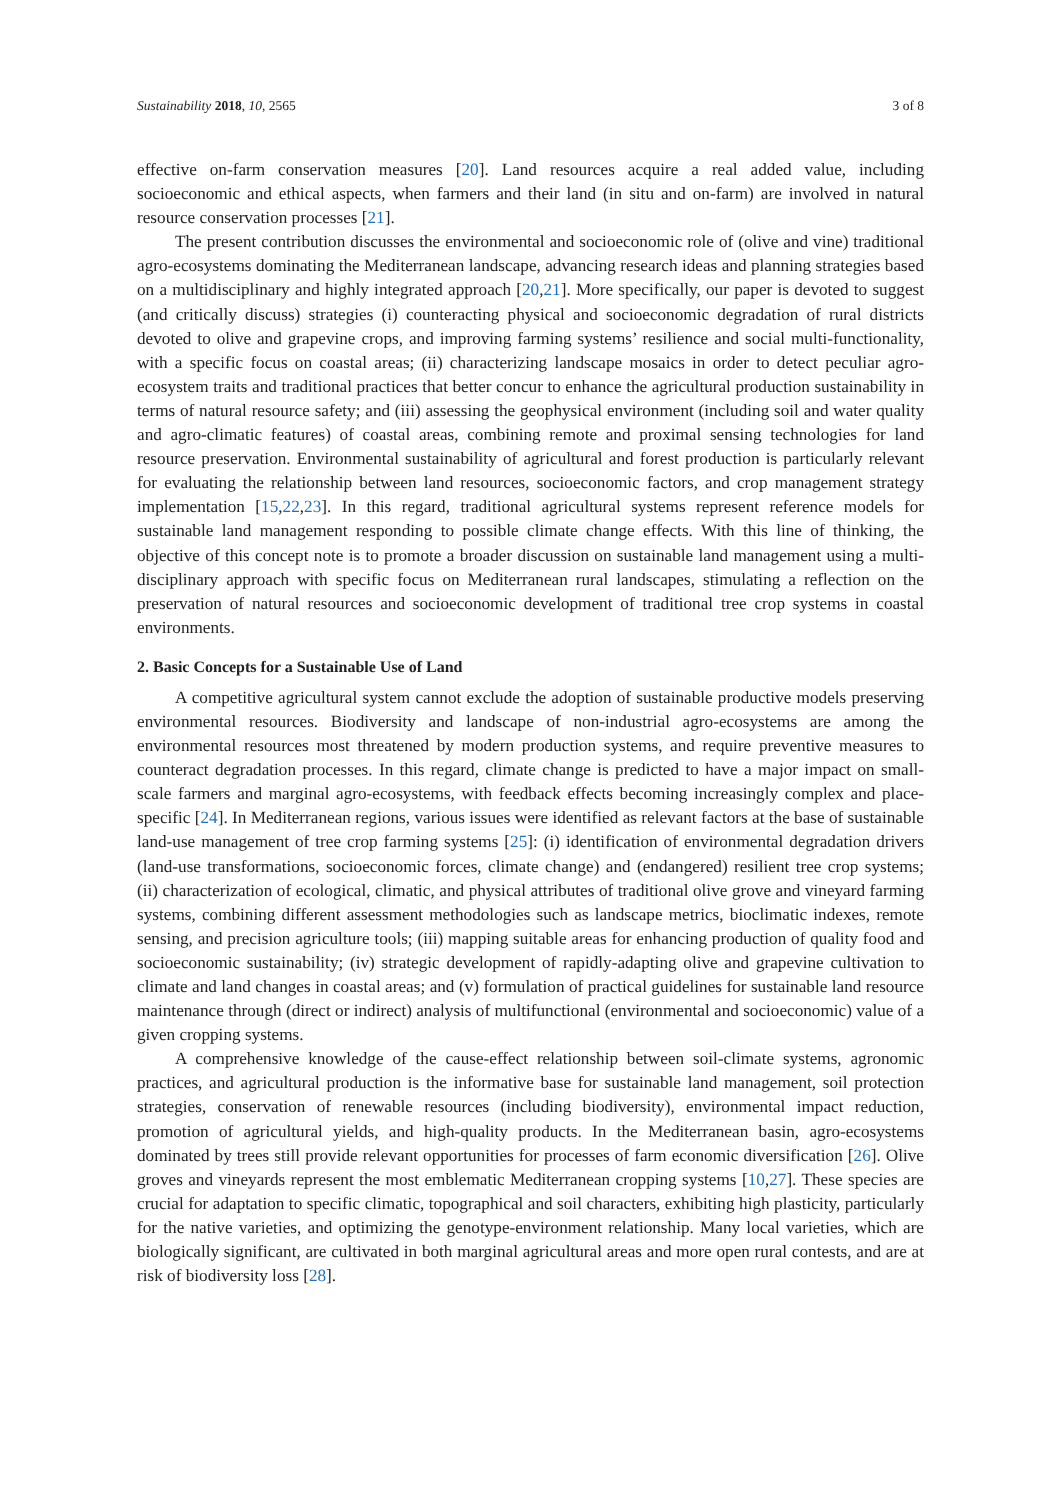Sustainability 2018, 10, 2565 3 of 8
effective on-farm conservation measures [20]. Land resources acquire a real added value, including socioeconomic and ethical aspects, when farmers and their land (in situ and on-farm) are involved in natural resource conservation processes [21].
The present contribution discusses the environmental and socioeconomic role of (olive and vine) traditional agro-ecosystems dominating the Mediterranean landscape, advancing research ideas and planning strategies based on a multidisciplinary and highly integrated approach [20,21]. More specifically, our paper is devoted to suggest (and critically discuss) strategies (i) counteracting physical and socioeconomic degradation of rural districts devoted to olive and grapevine crops, and improving farming systems’ resilience and social multi-functionality, with a specific focus on coastal areas; (ii) characterizing landscape mosaics in order to detect peculiar agro-ecosystem traits and traditional practices that better concur to enhance the agricultural production sustainability in terms of natural resource safety; and (iii) assessing the geophysical environment (including soil and water quality and agro-climatic features) of coastal areas, combining remote and proximal sensing technologies for land resource preservation. Environmental sustainability of agricultural and forest production is particularly relevant for evaluating the relationship between land resources, socioeconomic factors, and crop management strategy implementation [15,22,23]. In this regard, traditional agricultural systems represent reference models for sustainable land management responding to possible climate change effects. With this line of thinking, the objective of this concept note is to promote a broader discussion on sustainable land management using a multi-disciplinary approach with specific focus on Mediterranean rural landscapes, stimulating a reflection on the preservation of natural resources and socioeconomic development of traditional tree crop systems in coastal environments.
2. Basic Concepts for a Sustainable Use of Land
A competitive agricultural system cannot exclude the adoption of sustainable productive models preserving environmental resources. Biodiversity and landscape of non-industrial agro-ecosystems are among the environmental resources most threatened by modern production systems, and require preventive measures to counteract degradation processes. In this regard, climate change is predicted to have a major impact on small-scale farmers and marginal agro-ecosystems, with feedback effects becoming increasingly complex and place-specific [24]. In Mediterranean regions, various issues were identified as relevant factors at the base of sustainable land-use management of tree crop farming systems [25]: (i) identification of environmental degradation drivers (land-use transformations, socioeconomic forces, climate change) and (endangered) resilient tree crop systems; (ii) characterization of ecological, climatic, and physical attributes of traditional olive grove and vineyard farming systems, combining different assessment methodologies such as landscape metrics, bioclimatic indexes, remote sensing, and precision agriculture tools; (iii) mapping suitable areas for enhancing production of quality food and socioeconomic sustainability; (iv) strategic development of rapidly-adapting olive and grapevine cultivation to climate and land changes in coastal areas; and (v) formulation of practical guidelines for sustainable land resource maintenance through (direct or indirect) analysis of multifunctional (environmental and socioeconomic) value of a given cropping systems.
A comprehensive knowledge of the cause-effect relationship between soil-climate systems, agronomic practices, and agricultural production is the informative base for sustainable land management, soil protection strategies, conservation of renewable resources (including biodiversity), environmental impact reduction, promotion of agricultural yields, and high-quality products. In the Mediterranean basin, agro-ecosystems dominated by trees still provide relevant opportunities for processes of farm economic diversification [26]. Olive groves and vineyards represent the most emblematic Mediterranean cropping systems [10,27]. These species are crucial for adaptation to specific climatic, topographical and soil characters, exhibiting high plasticity, particularly for the native varieties, and optimizing the genotype-environment relationship. Many local varieties, which are biologically significant, are cultivated in both marginal agricultural areas and more open rural contests, and are at risk of biodiversity loss [28].